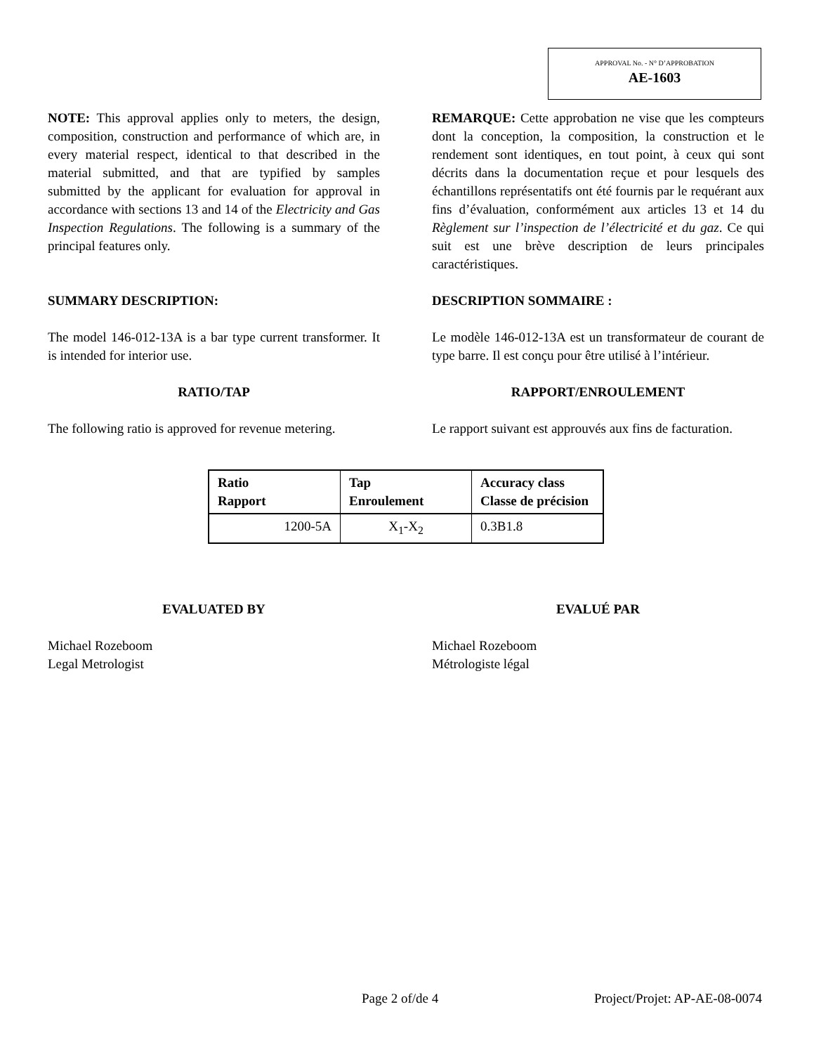APPROVAL No. - N° D’APPROBATION
AE-1603
NOTE: This approval applies only to meters, the design, composition, construction and performance of which are, in every material respect, identical to that described in the material submitted, and that are typified by samples submitted by the applicant for evaluation for approval in accordance with sections 13 and 14 of the Electricity and Gas Inspection Regulations. The following is a summary of the principal features only.
REMARQUE: Cette approbation ne vise que les compteurs dont la conception, la composition, la construction et le rendement sont identiques, en tout point, à ceux qui sont décrits dans la documentation reçue et pour lesquels des échantillons représentatifs ont été fournis par le requérant aux fins d’évaluation, conformément aux articles 13 et 14 du Règlement sur l’inspection de l’électricité et du gaz. Ce qui suit est une brève description de leurs principales caractéristiques.
SUMMARY DESCRIPTION: DESCRIPTION SOMMAIRE :
The model 146-012-13A is a bar type current transformer. It is intended for interior use.
Le modèle 146-012-13A est un transformateur de courant de type barre. Il est conçu pour être utilisé à l’intérieur.
RATIO/TAP RAPPORT/ENROULEMENT
The following ratio is approved for revenue metering.
Le rapport suivant est approuvés aux fins de facturation.
| Ratio Rapport | Tap Enroulement | Accuracy class Classe de précision |
| --- | --- | --- |
| 1200-5A | X<sub>1</sub>-X<sub>2</sub> | 0.3B1.8 |
EVALUATED BY EVALUÉ PAR
Michael Rozeboom
Legal Metrologist
Michael Rozeboom
Métrologiste légal
Page 2 of/de 4 Project/Projet: AP-AE-08-0074